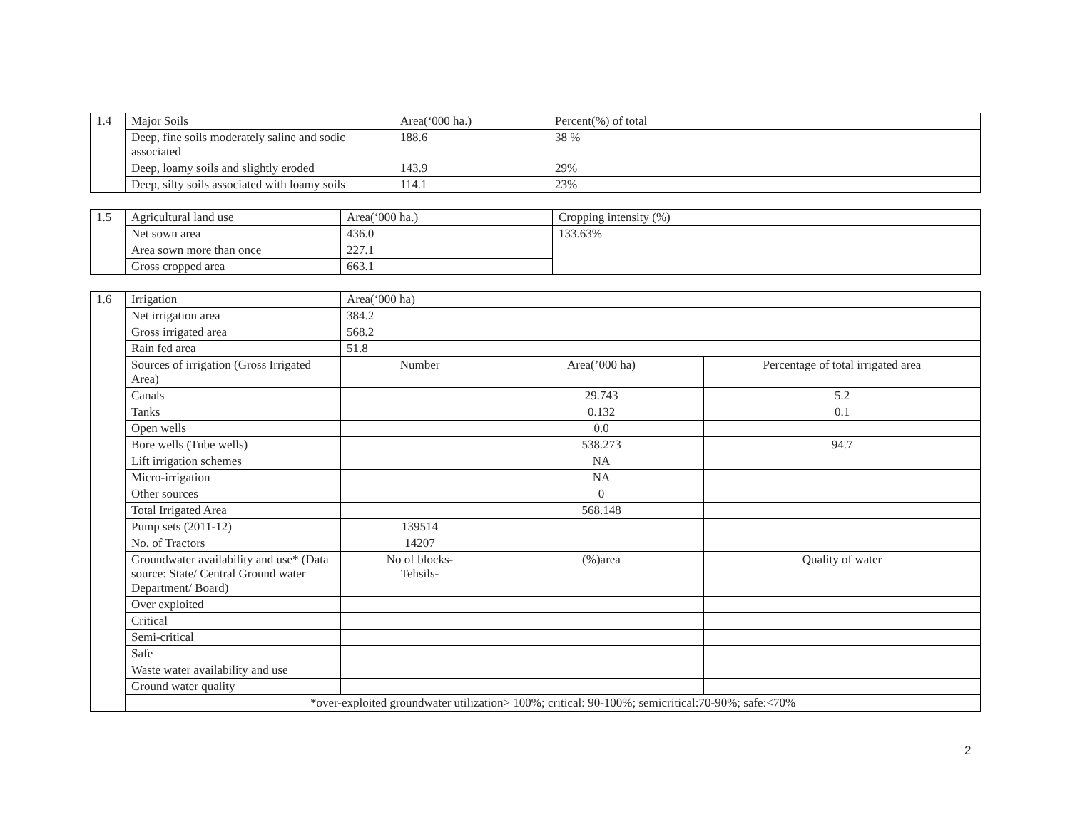| 1.4 | Major Soils | Area(‘000 ha.) | Percent(%) of total |
| | Deep, fine soils moderately saline and sodic associated | 188.6 | 38 % |
| | Deep, loamy soils and slightly eroded | 143.9 | 29% |
| | Deep, silty soils associated with loamy soils | 114.1 | 23% |
| 1.5 | Agricultural land use | Area(‘000 ha.) | Cropping intensity (%) |
| | Net sown area | 436.0 | 133.63% |
| | Area sown more than once | 227.1 | |
| | Gross cropped area | 663.1 | |
| 1.6 | Irrigation | Area(‘000 ha) | | |
| | Net irrigation area | 384.2 | | |
| | Gross irrigated area | 568.2 | | |
| | Rain fed area | 51.8 | | |
| | Sources of irrigation (Gross Irrigated Area) | Number | Area(’000 ha) | Percentage of total irrigated area |
| | Canals | | 29.743 | 5.2 |
| | Tanks | | 0.132 | 0.1 |
| | Open wells | | 0.0 | |
| | Bore wells (Tube wells) | | 538.273 | 94.7 |
| | Lift irrigation schemes | | NA | |
| | Micro-irrigation | | NA | |
| | Other sources | | 0 | |
| | Total Irrigated Area | | 568.148 | |
| | Pump sets (2011-12) | 139514 | | |
| | No. of Tractors | 14207 | | |
| | Groundwater availability and use* (Data source: State/ Central Ground water Department/ Board) | No of blocks- Tehsils- | (%)area | Quality of water |
| | Over exploited | | | |
| | Critical | | | |
| | Semi-critical | | | |
| | Safe | | | |
| | Waste water availability and use | | | |
| | Ground water quality | | | |
| | *over-exploited groundwater utilization> 100%; critical: 90-100%; semicritical:70-90%; safe:<70% | | | |
2